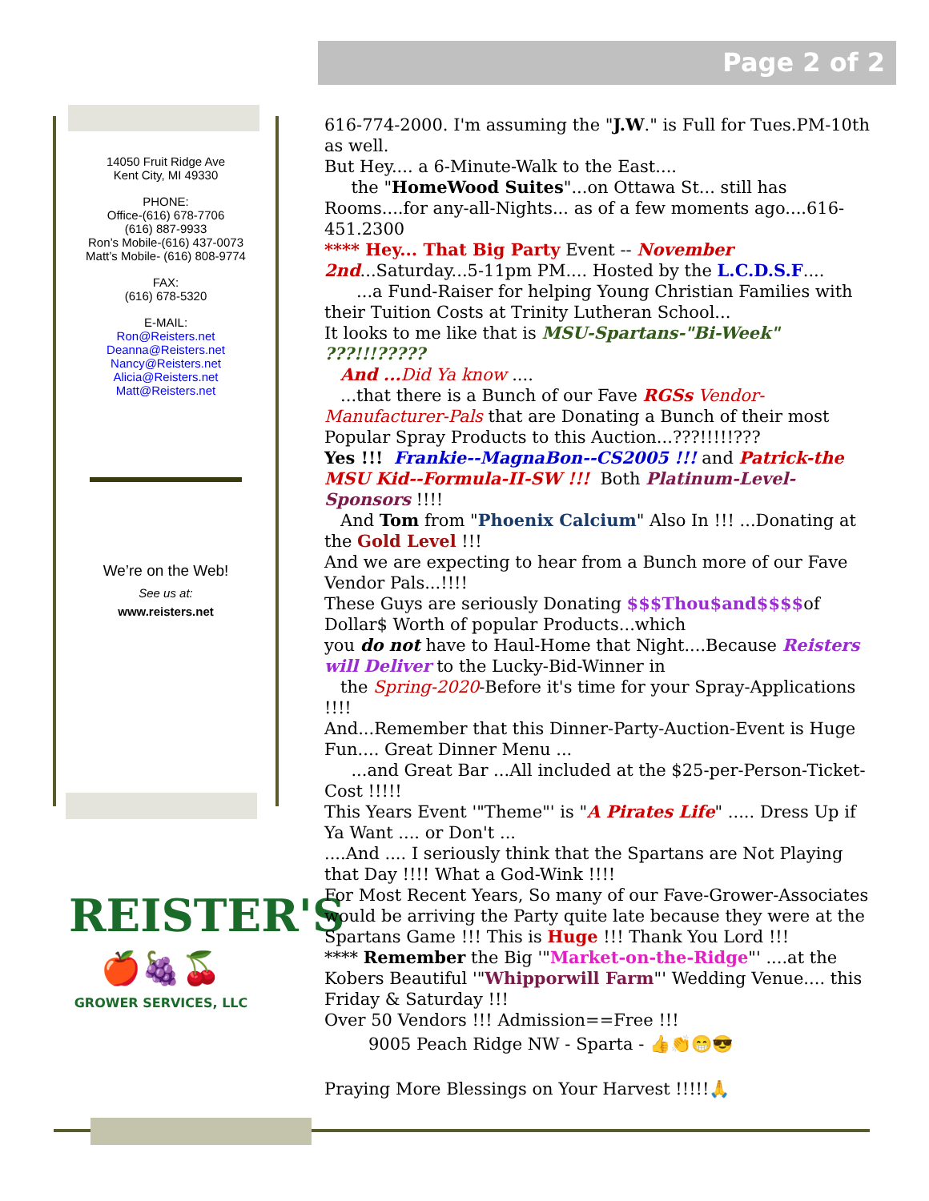Page 2 of 2
14050 Fruit Ridge Ave
Kent City, MI 49330
PHONE:
Office-(616) 678-7706
(616) 887-9933
Ron’s Mobile-(616) 437-0073
Matt’s Mobile- (616) 808-9774
FAX:
(616) 678-5320
E-MAIL:
Ron@Reisters.net
Deanna@Reisters.net
Nancy@Reisters.net
Alicia@Reisters.net
Matt@Reisters.net
We’re on the Web!
See us at:
www.reisters.net
REISTER'S
🍎🍇🍒
GROWER SERVICES, LLC
616-774-2000. I'm assuming the "J.W." is Full for Tues.PM-10th as well.
But Hey.... a 6-Minute-Walk to the East....
the "HomeWood Suites"...on Ottawa St... still has Rooms....for any-all-Nights... as of a few moments ago....616-451.2300
**** Hey... That Big Party Event -- November 2nd...Saturday...5-11pm PM.... Hosted by the L.C.D.S.F....
...a Fund-Raiser for helping Young Christian Families with their Tuition Costs at Trinity Lutheran School...
It looks to me like that is MSU-Spartans-"Bi-Week" ???!!!?????
And ... Did Ya know ....
...that there is a Bunch of our Fave RGSs Vendor-Manufacturer-Pals that are Donating a Bunch of their most Popular Spray Products to this Auction...???!!!!!???
Yes !!! Frankie--MagnaBon--CS2005 !!! and Patrick-the MSU Kid--Formula-II-SW !!! Both Platinum-Level-Sponsors !!!!
And Tom from "Phoenix Calcium" Also In !!! ...Donating at the Gold Level !!!
And we are expecting to hear from a Bunch more of our Fave Vendor Pals...!!!!
These Guys are seriously Donating $$$Thou$and$$$$of Dollar$ Worth of popular Products...which
you do not have to Haul-Home that Night....Because Reisters will Deliver to the Lucky-Bid-Winner in
the Spring-2020-Before it's time for your Spray-Applications !!!!
And...Remember that this Dinner-Party-Auction-Event is Huge Fun.... Great Dinner Menu ...
...and Great Bar ...All included at the $25-per-Person-Ticket-Cost !!!!!
This Years Event '"Theme"' is "A Pirates Life" ..... Dress Up if Ya Want .... or Don't ...
....And .... I seriously think that the Spartans are Not Playing that Day !!!! What a God-Wink !!!!
For Most Recent Years, So many of our Fave-Grower-Associates would be arriving the Party quite late because they were at the Spartans Game !!! This is Huge !!! Thank You Lord !!!
**** Remember the Big '"Market-on-the-Ridge"' ....at the Kobers Beautiful '"Whipporwill Farm"' Wedding Venue.... this Friday & Saturday !!!
Over 50 Vendors !!! Admission==Free !!!
9005 Peach Ridge NW - Sparta - 👍👏😁😎
Praying More Blessings on Your Harvest !!!!!🙏